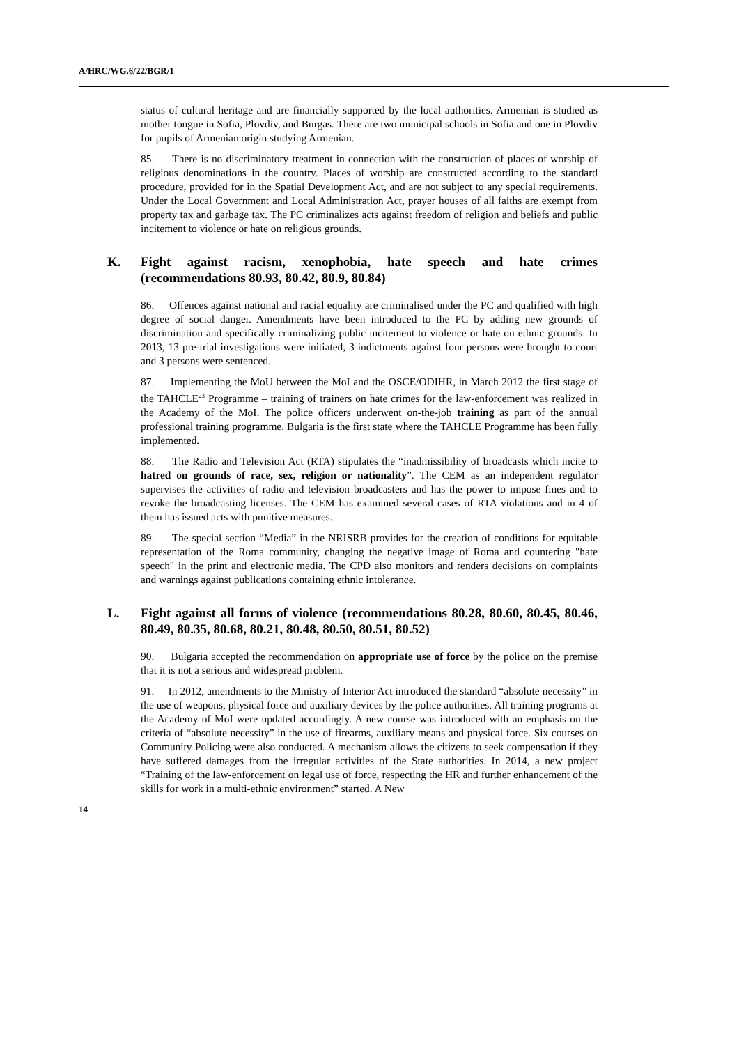A/HRC/WG.6/22/BGR/1
status of cultural heritage and are financially supported by the local authorities. Armenian is studied as mother tongue in Sofia, Plovdiv, and Burgas. There are two municipal schools in Sofia and one in Plovdiv for pupils of Armenian origin studying Armenian.
85. There is no discriminatory treatment in connection with the construction of places of worship of religious denominations in the country. Places of worship are constructed according to the standard procedure, provided for in the Spatial Development Act, and are not subject to any special requirements. Under the Local Government and Local Administration Act, prayer houses of all faiths are exempt from property tax and garbage tax. The PC criminalizes acts against freedom of religion and beliefs and public incitement to violence or hate on religious grounds.
K. Fight against racism, xenophobia, hate speech and hate crimes (recommendations 80.93, 80.42, 80.9, 80.84)
86. Offences against national and racial equality are criminalised under the PC and qualified with high degree of social danger. Amendments have been introduced to the PC by adding new grounds of discrimination and specifically criminalizing public incitement to violence or hate on ethnic grounds. In 2013, 13 pre-trial investigations were initiated, 3 indictments against four persons were brought to court and 3 persons were sentenced.
87. Implementing the MoU between the MoI and the OSCE/ODIHR, in March 2012 the first stage of the TAHCLE<sup>23</sup> Programme – training of trainers on hate crimes for the law-enforcement was realized in the Academy of the MoI. The police officers underwent on-the-job training as part of the annual professional training programme. Bulgaria is the first state where the TAHCLE Programme has been fully implemented.
88. The Radio and Television Act (RTA) stipulates the “inadmissibility of broadcasts which incite to hatred on grounds of race, sex, religion or nationality”. The CEM as an independent regulator supervises the activities of radio and television broadcasters and has the power to impose fines and to revoke the broadcasting licenses. The CEM has examined several cases of RTA violations and in 4 of them has issued acts with punitive measures.
89. The special section “Media” in the NRISRB provides for the creation of conditions for equitable representation of the Roma community, changing the negative image of Roma and countering "hate speech" in the print and electronic media. The CPD also monitors and renders decisions on complaints and warnings against publications containing ethnic intolerance.
L. Fight against all forms of violence (recommendations 80.28, 80.60, 80.45, 80.46, 80.49, 80.35, 80.68, 80.21, 80.48, 80.50, 80.51, 80.52)
90. Bulgaria accepted the recommendation on appropriate use of force by the police on the premise that it is not a serious and widespread problem.
91. In 2012, amendments to the Ministry of Interior Act introduced the standard “absolute necessity” in the use of weapons, physical force and auxiliary devices by the police authorities. All training programs at the Academy of MoI were updated accordingly. A new course was introduced with an emphasis on the criteria of “absolute necessity” in the use of firearms, auxiliary means and physical force. Six courses on Community Policing were also conducted. A mechanism allows the citizens to seek compensation if they have suffered damages from the irregular activities of the State authorities. In 2014, a new project “Training of the law-enforcement on legal use of force, respecting the HR and further enhancement of the skills for work in a multi-ethnic environment” started. A New
14